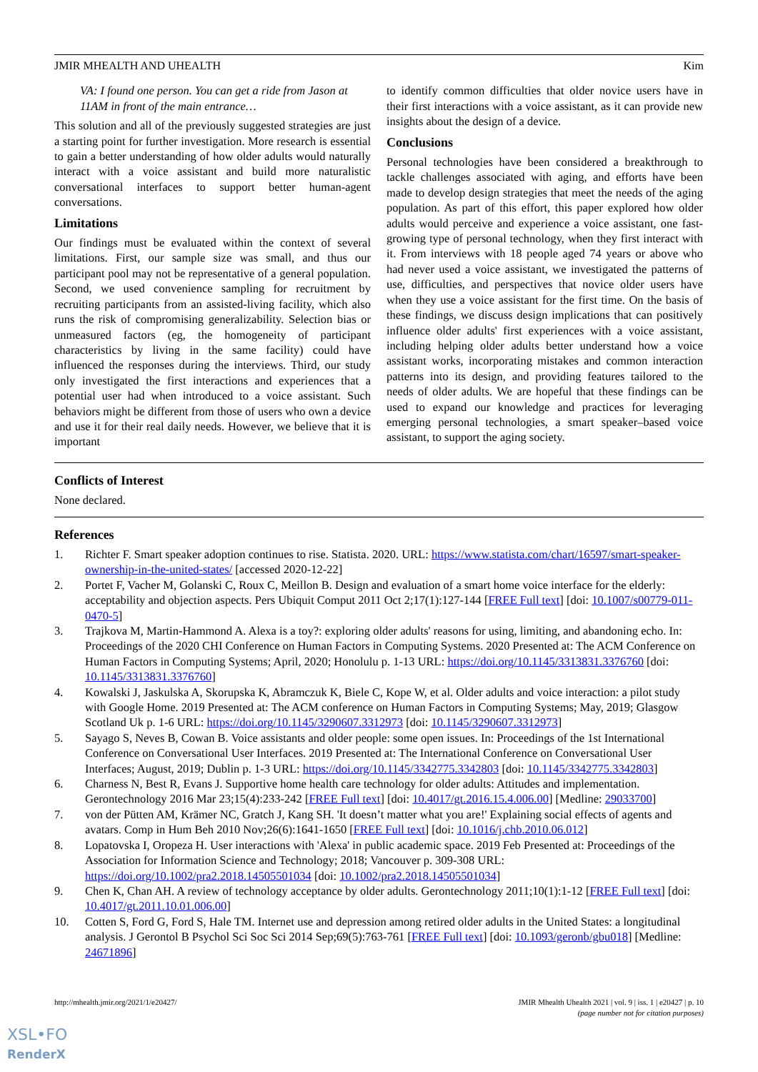JMIR MHEALTH AND UHEALTH Kim
VA: I found one person. You can get a ride from Jason at 11AM in front of the main entrance…
This solution and all of the previously suggested strategies are just a starting point for further investigation. More research is essential to gain a better understanding of how older adults would naturally interact with a voice assistant and build more naturalistic conversational interfaces to support better human-agent conversations.
Limitations
Our findings must be evaluated within the context of several limitations. First, our sample size was small, and thus our participant pool may not be representative of a general population. Second, we used convenience sampling for recruitment by recruiting participants from an assisted-living facility, which also runs the risk of compromising generalizability. Selection bias or unmeasured factors (eg, the homogeneity of participant characteristics by living in the same facility) could have influenced the responses during the interviews. Third, our study only investigated the first interactions and experiences that a potential user had when introduced to a voice assistant. Such behaviors might be different from those of users who own a device and use it for their real daily needs. However, we believe that it is important
to identify common difficulties that older novice users have in their first interactions with a voice assistant, as it can provide new insights about the design of a device.
Conclusions
Personal technologies have been considered a breakthrough to tackle challenges associated with aging, and efforts have been made to develop design strategies that meet the needs of the aging population. As part of this effort, this paper explored how older adults would perceive and experience a voice assistant, one fast-growing type of personal technology, when they first interact with it. From interviews with 18 people aged 74 years or above who had never used a voice assistant, we investigated the patterns of use, difficulties, and perspectives that novice older users have when they use a voice assistant for the first time. On the basis of these findings, we discuss design implications that can positively influence older adults' first experiences with a voice assistant, including helping older adults better understand how a voice assistant works, incorporating mistakes and common interaction patterns into its design, and providing features tailored to the needs of older adults. We are hopeful that these findings can be used to expand our knowledge and practices for leveraging emerging personal technologies, a smart speaker–based voice assistant, to support the aging society.
Conflicts of Interest
None declared.
References
1. Richter F. Smart speaker adoption continues to rise. Statista. 2020. URL: https://www.statista.com/chart/16597/smart-speaker-ownership-in-the-united-states/ [accessed 2020-12-22]
2. Portet F, Vacher M, Golanski C, Roux C, Meillon B. Design and evaluation of a smart home voice interface for the elderly: acceptability and objection aspects. Pers Ubiquit Comput 2011 Oct 2;17(1):127-144 [FREE Full text] [doi: 10.1007/s00779-011-0470-5]
3. Trajkova M, Martin-Hammond A. Alexa is a toy?: exploring older adults' reasons for using, limiting, and abandoning echo. In: Proceedings of the 2020 CHI Conference on Human Factors in Computing Systems. 2020 Presented at: The ACM Conference on Human Factors in Computing Systems; April, 2020; Honolulu p. 1-13 URL: https://doi.org/10.1145/3313831.3376760 [doi: 10.1145/3313831.3376760]
4. Kowalski J, Jaskulska A, Skorupska K, Abramczuk K, Biele C, Kope W, et al. Older adults and voice interaction: a pilot study with Google Home. 2019 Presented at: The ACM conference on Human Factors in Computing Systems; May, 2019; Glasgow Scotland Uk p. 1-6 URL: https://doi.org/10.1145/3290607.3312973 [doi: 10.1145/3290607.3312973]
5. Sayago S, Neves B, Cowan B. Voice assistants and older people: some open issues. In: Proceedings of the 1st International Conference on Conversational User Interfaces. 2019 Presented at: The International Conference on Conversational User Interfaces; August, 2019; Dublin p. 1-3 URL: https://doi.org/10.1145/3342775.3342803 [doi: 10.1145/3342775.3342803]
6. Charness N, Best R, Evans J. Supportive home health care technology for older adults: Attitudes and implementation. Gerontechnology 2016 Mar 23;15(4):233-242 [FREE Full text] [doi: 10.4017/gt.2016.15.4.006.00] [Medline: 29033700]
7. von der Pütten AM, Krämer NC, Gratch J, Kang SH. 'It doesn’t matter what you are!' Explaining social effects of agents and avatars. Comp in Hum Beh 2010 Nov;26(6):1641-1650 [FREE Full text] [doi: 10.1016/j.chb.2010.06.012]
8. Lopatovska I, Oropeza H. User interactions with 'Alexa' in public academic space. 2019 Feb Presented at: Proceedings of the Association for Information Science and Technology; 2018; Vancouver p. 309-308 URL: https://doi.org/10.1002/pra2.2018.14505501034 [doi: 10.1002/pra2.2018.14505501034]
9. Chen K, Chan AH. A review of technology acceptance by older adults. Gerontechnology 2011;10(1):1-12 [FREE Full text] [doi: 10.4017/gt.2011.10.01.006.00]
10. Cotten S, Ford G, Ford S, Hale TM. Internet use and depression among retired older adults in the United States: a longitudinal analysis. J Gerontol B Psychol Sci Soc Sci 2014 Sep;69(5):763-761 [FREE Full text] [doi: 10.1093/geronb/gbu018] [Medline: 24671896]
http://mhealth.jmir.org/2021/1/e20427/ JMIR Mhealth Uhealth 2021 | vol. 9 | iss. 1 | e20427 | p. 10
(page number not for citation purposes)
XSL•FO
RenderX